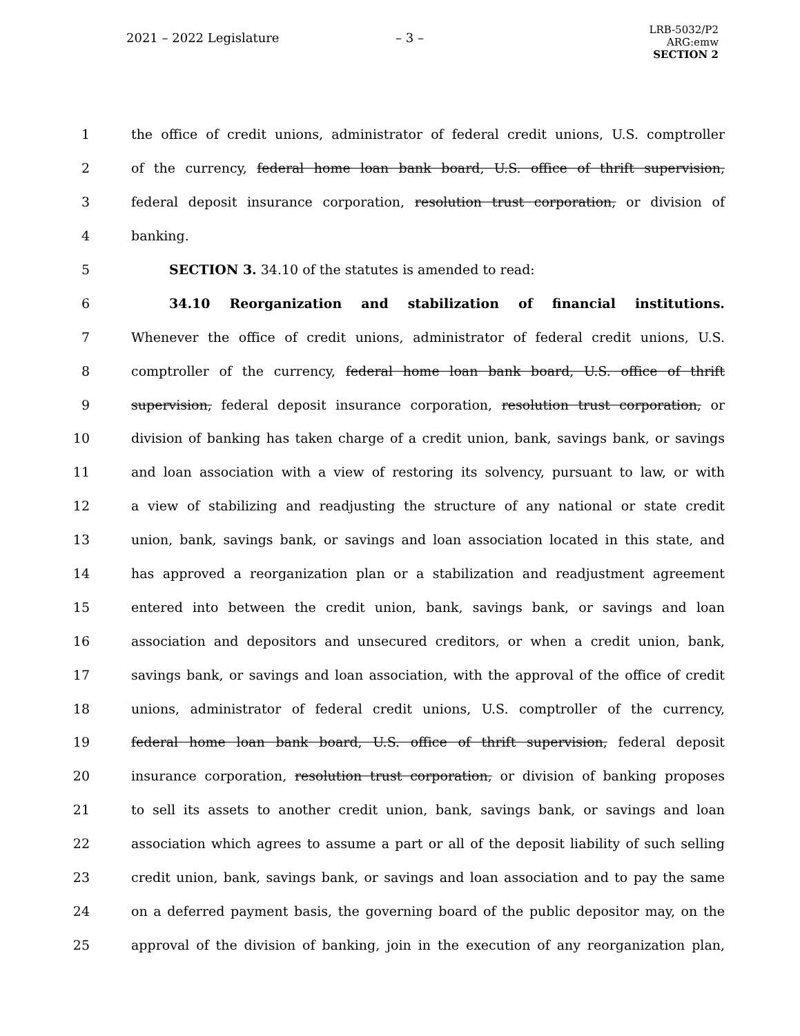2021 – 2022 Legislature – 3 –
LRB-5032/P2
ARG:emw
SECTION 2
1 the office of credit unions, administrator of federal credit unions, U.S. comptroller
2 of the currency, federal home loan bank board, U.S. office of thrift supervision,
3 federal deposit insurance corporation, resolution trust corporation, or division of
4 banking.
5 SECTION 3. 34.10 of the statutes is amended to read:
6 34.10 Reorganization and stabilization of financial institutions.
7 Whenever the office of credit unions, administrator of federal credit unions, U.S.
8 comptroller of the currency, federal home loan bank board, U.S. office of thrift
9 supervision, federal deposit insurance corporation, resolution trust corporation, or
10 division of banking has taken charge of a credit union, bank, savings bank, or savings
11 and loan association with a view of restoring its solvency, pursuant to law, or with
12 a view of stabilizing and readjusting the structure of any national or state credit
13 union, bank, savings bank, or savings and loan association located in this state, and
14 has approved a reorganization plan or a stabilization and readjustment agreement
15 entered into between the credit union, bank, savings bank, or savings and loan
16 association and depositors and unsecured creditors, or when a credit union, bank,
17 savings bank, or savings and loan association, with the approval of the office of credit
18 unions, administrator of federal credit unions, U.S. comptroller of the currency,
19 federal home loan bank board, U.S. office of thrift supervision, federal deposit
20 insurance corporation, resolution trust corporation, or division of banking proposes
21 to sell its assets to another credit union, bank, savings bank, or savings and loan
22 association which agrees to assume a part or all of the deposit liability of such selling
23 credit union, bank, savings bank, or savings and loan association and to pay the same
24 on a deferred payment basis, the governing board of the public depositor may, on the
25 approval of the division of banking, join in the execution of any reorganization plan,